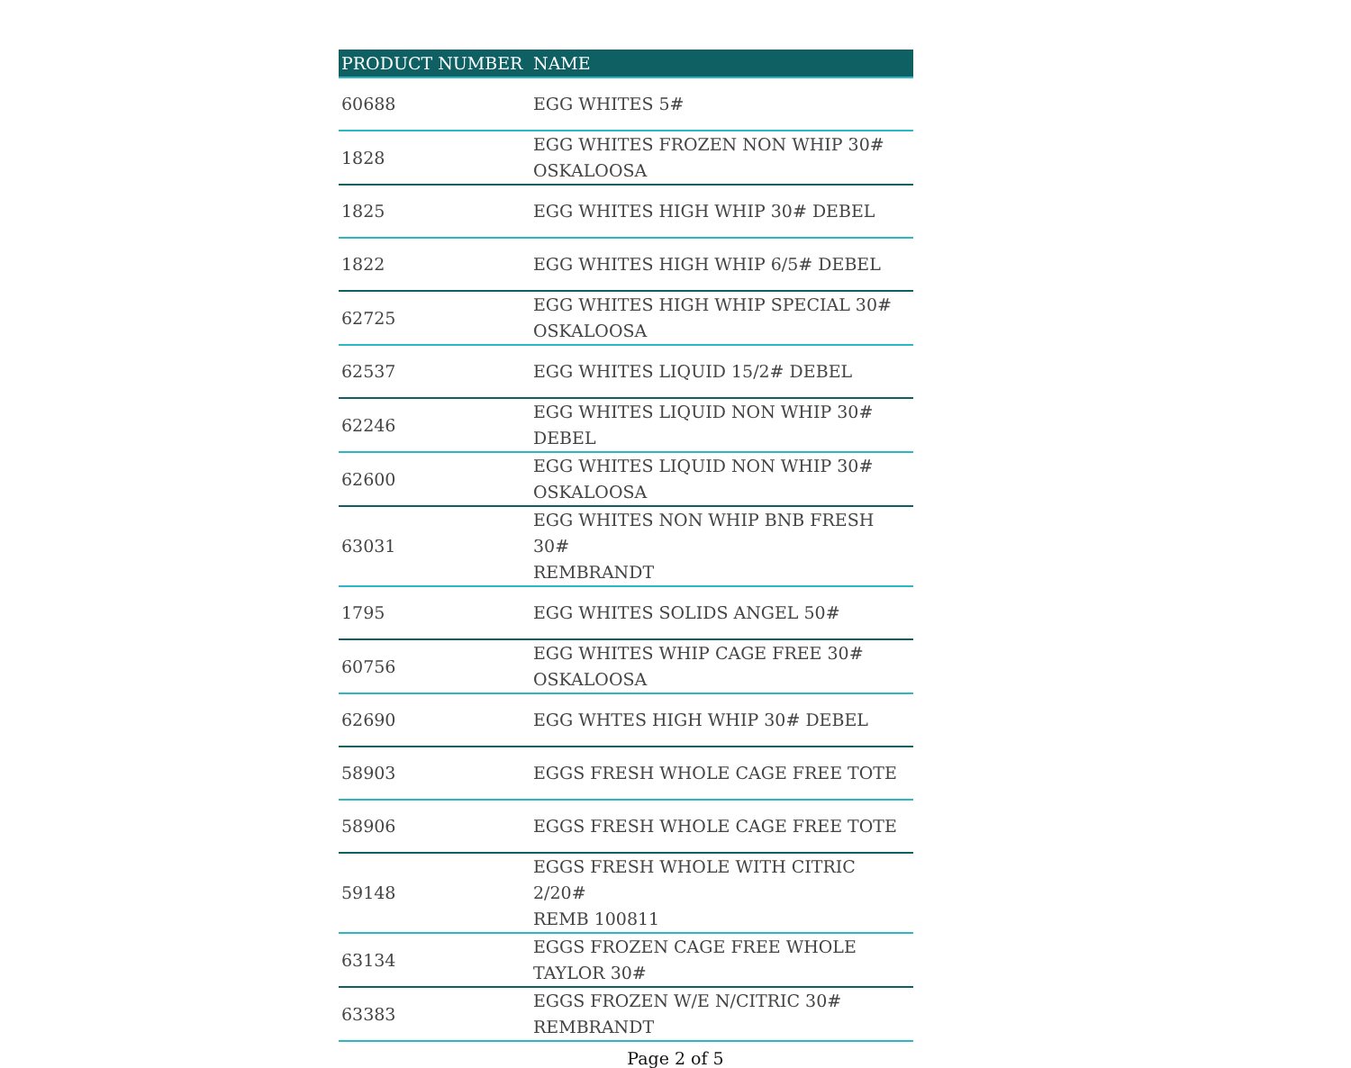| PRODUCT NUMBER | NAME |
| --- | --- |
| 60688 | EGG WHITES 5# |
| 1828 | EGG WHITES FROZEN NON WHIP 30# OSKALOOSA |
| 1825 | EGG WHITES HIGH WHIP 30# DEBEL |
| 1822 | EGG WHITES HIGH WHIP 6/5# DEBEL |
| 62725 | EGG WHITES HIGH WHIP SPECIAL 30# OSKALOOSA |
| 62537 | EGG WHITES LIQUID 15/2# DEBEL |
| 62246 | EGG WHITES LIQUID NON WHIP 30# DEBEL |
| 62600 | EGG WHITES LIQUID NON WHIP 30# OSKALOOSA |
| 63031 | EGG WHITES NON WHIP BNB FRESH 30# REMBRANDT |
| 1795 | EGG WHITES SOLIDS ANGEL 50# |
| 60756 | EGG WHITES WHIP CAGE FREE 30# OSKALOOSA |
| 62690 | EGG WHTES HIGH WHIP 30# DEBEL |
| 58903 | EGGS FRESH WHOLE CAGE FREE TOTE |
| 58906 | EGGS FRESH WHOLE CAGE FREE TOTE |
| 59148 | EGGS FRESH WHOLE WITH CITRIC 2/20# REMB 100811 |
| 63134 | EGGS FROZEN CAGE FREE WHOLE TAYLOR 30# |
| 63383 | EGGS FROZEN W/E N/CITRIC 30# REMBRANDT |
Page 2 of 5